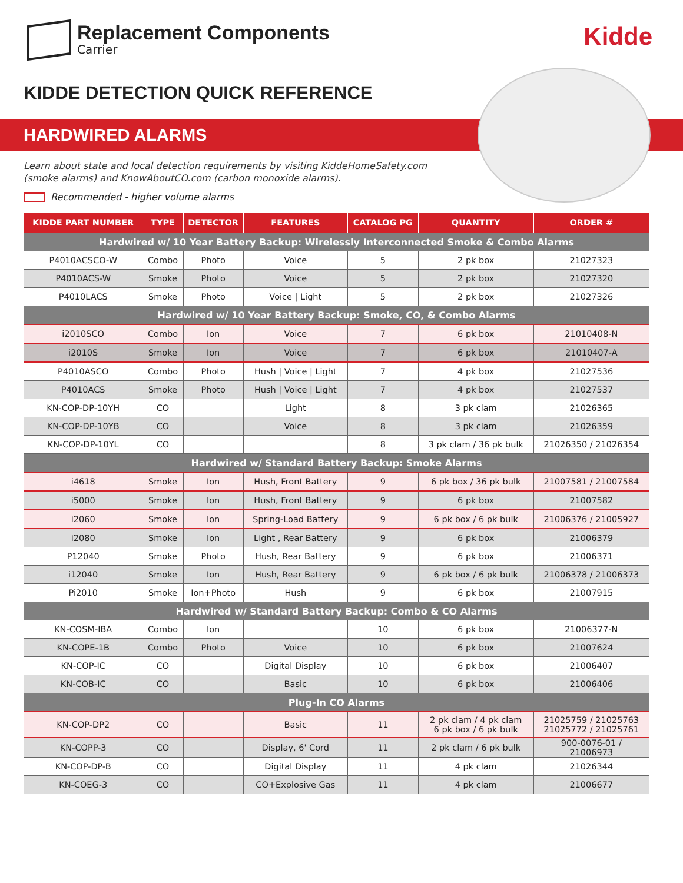Replacement Components
Carrier
Kidde
KIDDE DETECTION QUICK REFERENCE
HARDWIRED ALARMS
Learn about state and local detection requirements by visiting KiddeHomeSafety.com
(smoke alarms) and KnowAboutCO.com (carbon monoxide alarms).
Recommended - higher volume alarms
| KIDDE PART NUMBER | TYPE | DETECTOR | FEATURES | CATALOG PG | QUANTITY | ORDER # |
| --- | --- | --- | --- | --- | --- | --- |
| Hardwired w/ 10 Year Battery Backup: Wirelessly Interconnected Smoke & Combo Alarms | | | | | | |
| P4010ACSCO-W | Combo | Photo | Voice | 5 | 2 pk box | 21027323 |
| P4010ACS-W | Smoke | Photo | Voice | 5 | 2 pk box | 21027320 |
| P4010LACS | Smoke | Photo | Voice / Light | 5 | 2 pk box | 21027326 |
| Hardwired w/ 10 Year Battery Backup: Smoke, CO, & Combo Alarms | | | | | | |
| i2010SCO | Combo | Ion | Voice | 7 | 6 pk box | 21010408-N |
| i2010S | Smoke | Ion | Voice | 7 | 6 pk box | 21010407-A |
| P4010ASCO | Combo | Photo | Hush / Voice / Light | 7 | 4 pk box | 21027536 |
| P4010ACS | Smoke | Photo | Hush / Voice / Light | 7 | 4 pk box | 21027537 |
| KN-COP-DP-10YH | CO | | Light | 8 | 3 pk clam | 21026365 |
| KN-COP-DP-10YB | CO | | Voice | 8 | 3 pk clam | 21026359 |
| KN-COP-DP-10YL | CO | | | 8 | 3 pk clam / 36 pk bulk | 21026350 / 21026354 |
| Hardwired w/ Standard Battery Backup: Smoke Alarms | | | | | | |
| i4618 | Smoke | Ion | Hush, Front Battery | 9 | 6 pk box / 36 pk bulk | 21007581 / 21007584 |
| i5000 | Smoke | Ion | Hush, Front Battery | 9 | 6 pk box | 21007582 |
| i2060 | Smoke | Ion | Spring-Load Battery | 9 | 6 pk box / 6 pk bulk | 21006376 / 21005927 |
| i2080 | Smoke | Ion | Light , Rear Battery | 9 | 6 pk box | 21006379 |
| P12040 | Smoke | Photo | Hush, Rear Battery | 9 | 6 pk box | 21006371 |
| i12040 | Smoke | Ion | Hush, Rear Battery | 9 | 6 pk box / 6 pk bulk | 21006378 / 21006373 |
| Pi2010 | Smoke | Ion+Photo | Hush | 9 | 6 pk box | 21007915 |
| Hardwired w/ Standard Battery Backup: Combo & CO Alarms | | | | | | |
| KN-COSM-IBA | Combo | Ion | | 10 | 6 pk box | 21006377-N |
| KN-COPE-1B | Combo | Photo | Voice | 10 | 6 pk box | 21007624 |
| KN-COP-IC | CO | | Digital Display | 10 | 6 pk box | 21006407 |
| KN-COB-IC | CO | | Basic | 10 | 6 pk box | 21006406 |
| Plug-In CO Alarms | | | | | | |
| KN-COP-DP2 | CO | | Basic | 11 | 2 pk clam / 4 pk clam 6 pk box / 6 pk bulk | 21025759 / 21025763 21025772 / 21025761 |
| KN-COPP-3 | CO | | Display, 6' Cord | 11 | 2 pk clam / 6 pk bulk | 900-0076-01 / 21006973 |
| KN-COP-DP-B | CO | | Digital Display | 11 | 4 pk clam | 21026344 |
| KN-COEG-3 | CO | | CO+Explosive Gas | 11 | 4 pk clam | 21006677 |